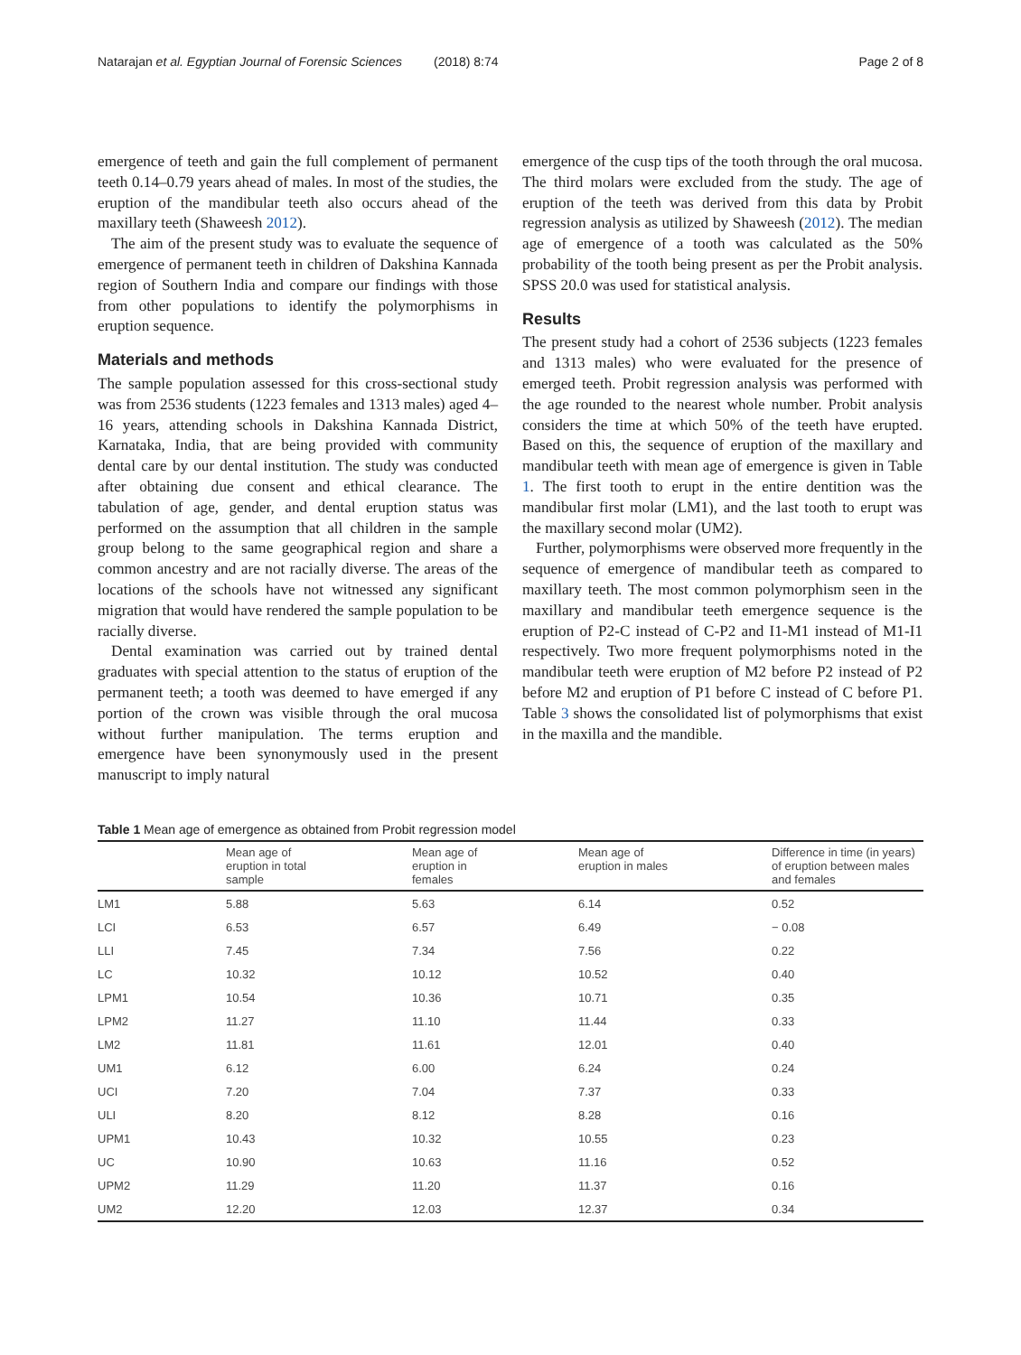Natarajan et al. Egyptian Journal of Forensic Sciences (2018) 8:74 Page 2 of 8
emergence of teeth and gain the full complement of permanent teeth 0.14–0.79 years ahead of males. In most of the studies, the eruption of the mandibular teeth also occurs ahead of the maxillary teeth (Shaweesh 2012).
The aim of the present study was to evaluate the sequence of emergence of permanent teeth in children of Dakshina Kannada region of Southern India and compare our findings with those from other populations to identify the polymorphisms in eruption sequence.
Materials and methods
The sample population assessed for this cross-sectional study was from 2536 students (1223 females and 1313 males) aged 4–16 years, attending schools in Dakshina Kannada District, Karnataka, India, that are being provided with community dental care by our dental institution. The study was conducted after obtaining due consent and ethical clearance. The tabulation of age, gender, and dental eruption status was performed on the assumption that all children in the sample group belong to the same geographical region and share a common ancestry and are not racially diverse. The areas of the locations of the schools have not witnessed any significant migration that would have rendered the sample population to be racially diverse.
Dental examination was carried out by trained dental graduates with special attention to the status of eruption of the permanent teeth; a tooth was deemed to have emerged if any portion of the crown was visible through the oral mucosa without further manipulation. The terms eruption and emergence have been synonymously used in the present manuscript to imply natural
emergence of the cusp tips of the tooth through the oral mucosa. The third molars were excluded from the study. The age of eruption of the teeth was derived from this data by Probit regression analysis as utilized by Shaweesh (2012). The median age of emergence of a tooth was calculated as the 50% probability of the tooth being present as per the Probit analysis. SPSS 20.0 was used for statistical analysis.
Results
The present study had a cohort of 2536 subjects (1223 females and 1313 males) who were evaluated for the presence of emerged teeth. Probit regression analysis was performed with the age rounded to the nearest whole number. Probit analysis considers the time at which 50% of the teeth have erupted. Based on this, the sequence of eruption of the maxillary and mandibular teeth with mean age of emergence is given in Table 1. The first tooth to erupt in the entire dentition was the mandibular first molar (LM1), and the last tooth to erupt was the maxillary second molar (UM2).
Further, polymorphisms were observed more frequently in the sequence of emergence of mandibular teeth as compared to maxillary teeth. The most common polymorphism seen in the maxillary and mandibular teeth emergence sequence is the eruption of P2-C instead of C-P2 and I1-M1 instead of M1-I1 respectively. Two more frequent polymorphisms noted in the mandibular teeth were eruption of M2 before P2 instead of P2 before M2 and eruption of P1 before C instead of C before P1. Table 3 shows the consolidated list of polymorphisms that exist in the maxilla and the mandible.
Table 1 Mean age of emergence as obtained from Probit regression model
| | Mean age of eruption in total sample | Mean age of eruption in females | Mean age of eruption in males | Difference in time (in years) of eruption between males and females |
| --- | --- | --- | --- | --- |
| LM1 | 5.88 | 5.63 | 6.14 | 0.52 |
| LCI | 6.53 | 6.57 | 6.49 | − 0.08 |
| LLI | 7.45 | 7.34 | 7.56 | 0.22 |
| LC | 10.32 | 10.12 | 10.52 | 0.40 |
| LPM1 | 10.54 | 10.36 | 10.71 | 0.35 |
| LPM2 | 11.27 | 11.10 | 11.44 | 0.33 |
| LM2 | 11.81 | 11.61 | 12.01 | 0.40 |
| UM1 | 6.12 | 6.00 | 6.24 | 0.24 |
| UCI | 7.20 | 7.04 | 7.37 | 0.33 |
| ULI | 8.20 | 8.12 | 8.28 | 0.16 |
| UPM1 | 10.43 | 10.32 | 10.55 | 0.23 |
| UC | 10.90 | 10.63 | 11.16 | 0.52 |
| UPM2 | 11.29 | 11.20 | 11.37 | 0.16 |
| UM2 | 12.20 | 12.03 | 12.37 | 0.34 |